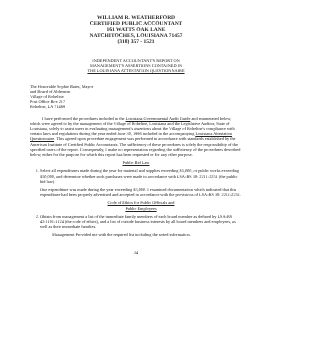WILLIAM R. WEATHERFORD
CERTIFIED PUBLIC ACCOUNTANT
161 WATTS OAK LANE
NATCHITOCHES, LOUISIANA 71457
(318) 357 - 1521
INDEPENDENT ACCOUNTANT'S REPORT ON
MANAGEMENT'S ASSERTIONS CONTAINED IN
THE LOUISIANA ATTESTATION QUESTIONNAIRE
The Honorable Sophie Bates, Mayor
and Board of Aldermen
Village of Robeline
Post Office Box 217
Robeline, LA 71469
I have performed the procedures included in the Louisiana Governmental Audit Guide and enumerated below, which were agreed to by the management of the Village of Robeline, Louisiana and the Legislative Auditor, State of Louisiana, solely to assist users in evaluating management's assertions about the Village of Robeline's compliance with certain laws and regulations during the year ended June 30, 1996 included in the accompanying Louisiana Attestation Questionnaire. This agreed upon procedure engagement was performed in accordance with standards established by the American Institute of Certified Public Accountants. The sufficiency of these procedures is solely the responsibility of the specified users of the report. Consequently, I make no representation regarding the sufficiency of the procedures described below, either for the purpose for which this report has been requested or for any other purpose.
Public Bid Law
1. Select all expenditures made during the year for material and supplies exceeding $5,000, or public works exceeding $50,000, and determine whether such purchases were made in accordance with LSA-RS 38: 2211-2251 (the public bid law).
One expenditure was made during the year exceeding $5,000. I examined documentation which indicated that this expenditure had been properly advertised and accepted in accordance with the provisions of LSA-RS 38: 2211-2251.
Code of Ethics for Public Officials and
Public Employees
2. Obtain from management a list of the immediate family members of each board member as defined by LSA-RS 42:1101-1124 (the code of ethics), and a list of outside business interests by all board members and employees, as well as their immediate families.
Management Provided me with the required list including the noted information.
34